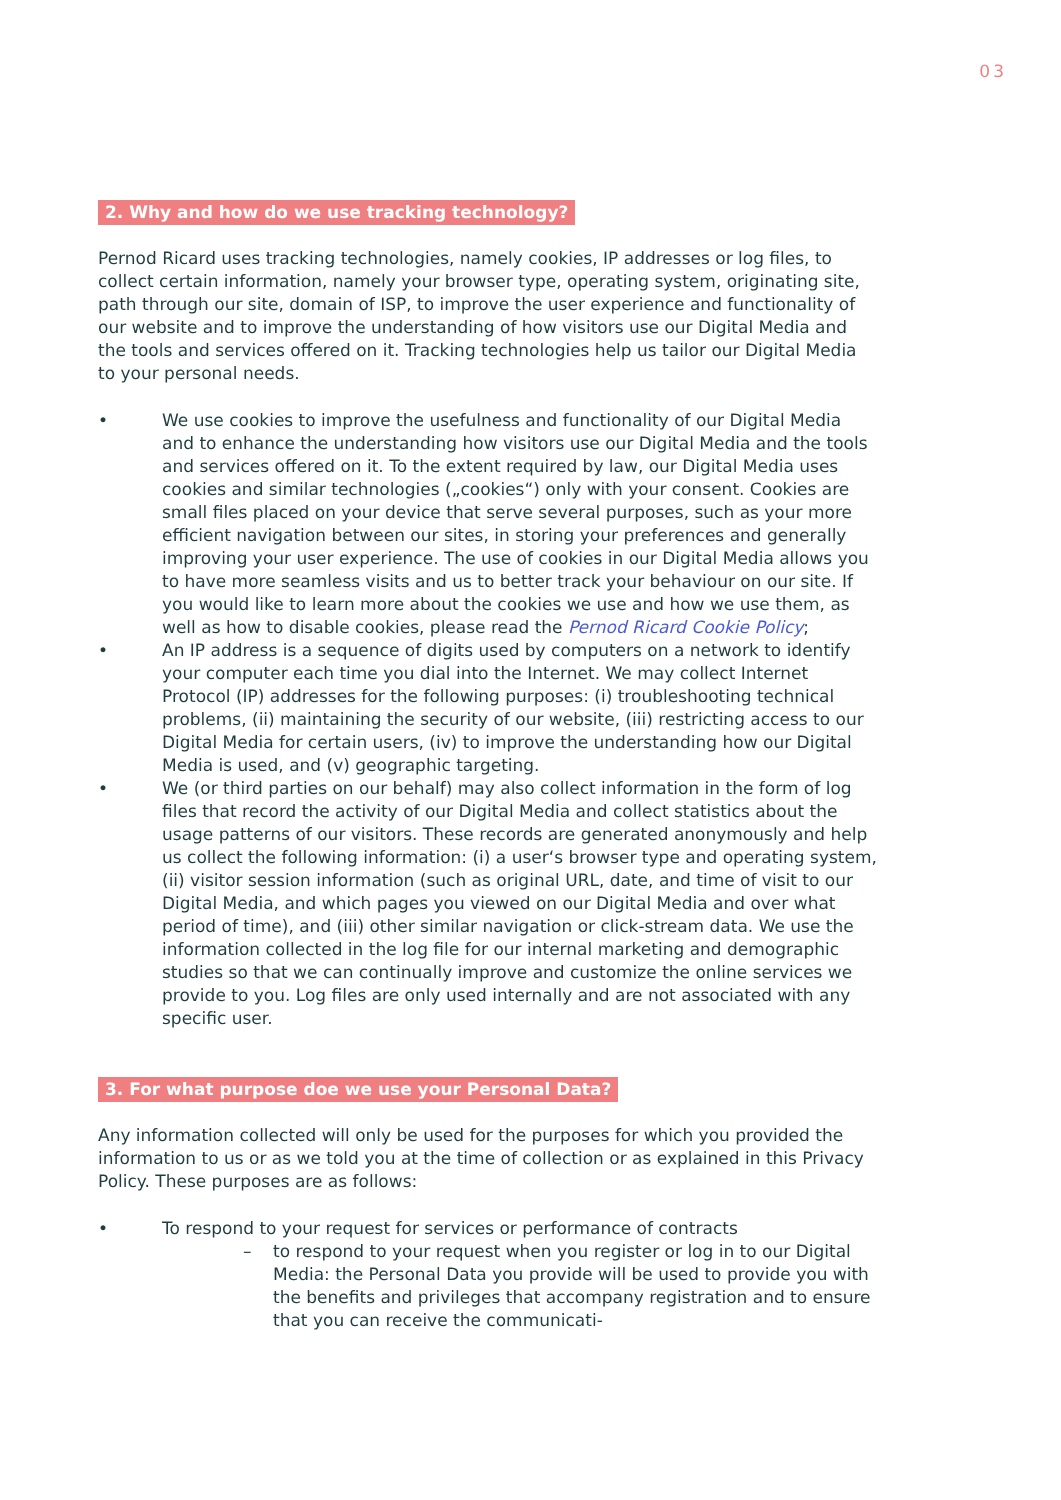03
2. Why and how do we use tracking technology?
Pernod Ricard uses tracking technologies, namely cookies, IP addresses or log files, to collect certain information, namely your browser type, operating system, originating site, path through our site, domain of ISP, to improve the user experience and functionality of our website and to improve the understanding of how visitors use our Digital Media and the tools and services offered on it. Tracking technologies help us tailor our Digital Media to your personal needs.
• We use cookies to improve the usefulness and functionality of our Digital Media and to enhance the understanding how visitors use our Digital Media and the tools and services offered on it. To the extent required by law, our Digital Media uses cookies and similar technologies („cookies“) only with your consent. Cookies are small files placed on your device that serve several purposes, such as your more efficient navigation between our sites, in storing your preferences and generally improving your user experience. The use of cookies in our Digital Media allows you to have more seamless visits and us to better track your behaviour on our site. If you would like to learn more about the cookies we use and how we use them, as well as how to disable cookies, please read the Pernod Ricard Cookie Policy;
• An IP address is a sequence of digits used by computers on a network to identify your computer each time you dial into the Internet. We may collect Internet Protocol (IP) addresses for the following purposes: (i) troubleshooting technical problems, (ii) maintaining the security of our website, (iii) restricting access to our Digital Media for certain users, (iv) to improve the understanding how our Digital Media is used, and (v) geographic targeting.
• We (or third parties on our behalf) may also collect information in the form of log files that record the activity of our Digital Media and collect statistics about the usage patterns of our visitors. These records are generated anonymously and help us collect the following information: (i) a user‘s browser type and operating system, (ii) visitor session information (such as original URL, date, and time of visit to our Digital Media, and which pages you viewed on our Digital Media and over what period of time), and (iii) other similar navigation or click-stream data. We use the information collected in the log file for our internal marketing and demographic studies so that we can continually improve and customize the online services we provide to you. Log files are only used internally and are not associated with any specific user.
3. For what purpose doe we use your Personal Data?
Any information collected will only be used for the purposes for which you provided the information to us or as we told you at the time of collection or as explained in this Privacy Policy. These purposes are as follows:
• To respond to your request for services or performance of contracts
– to respond to your request when you register or log in to our Digital Media: the Personal Data you provide will be used to provide you with the benefits and privileges that accompany registration and to ensure that you can receive the communicati-